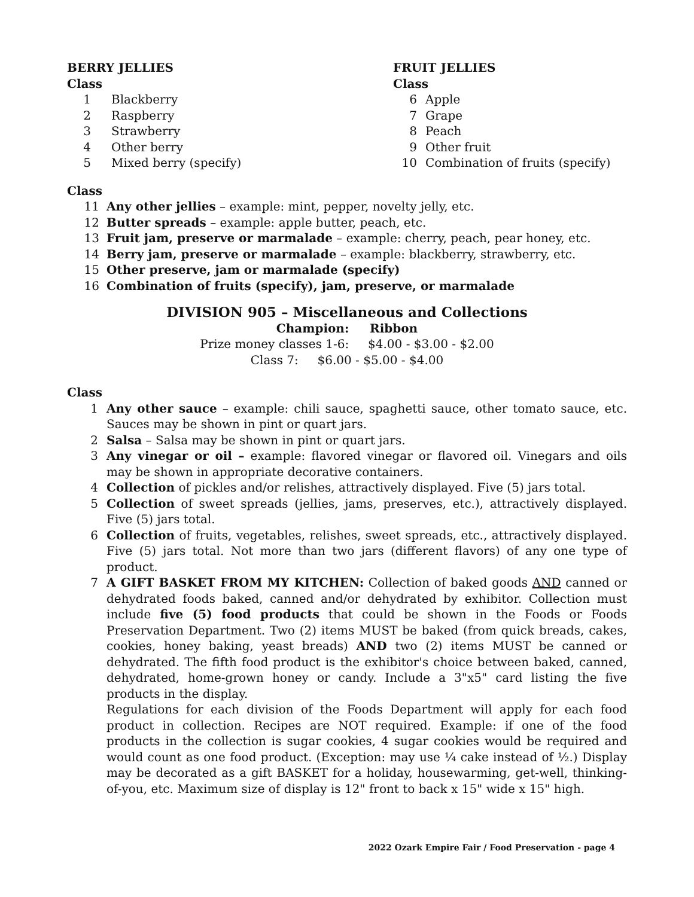BERRY JELLIES
Class
1 Blackberry
2 Raspberry
3 Strawberry
4 Other berry
5 Mixed berry (specify)
FRUIT JELLIES
Class
6 Apple
7 Grape
8 Peach
9 Other fruit
10 Combination of fruits (specify)
Class
11 Any other jellies – example: mint, pepper, novelty jelly, etc.
12 Butter spreads – example: apple butter, peach, etc.
13 Fruit jam, preserve or marmalade – example: cherry, peach, pear honey, etc.
14 Berry jam, preserve or marmalade – example: blackberry, strawberry, etc.
15 Other preserve, jam or marmalade (specify)
16 Combination of fruits (specify), jam, preserve, or marmalade
DIVISION 905 – Miscellaneous and Collections
Champion: Ribbon
Prize money classes 1-6: $4.00 - $3.00 - $2.00
Class 7: $6.00 - $5.00 - $4.00
Class
1 Any other sauce – example: chili sauce, spaghetti sauce, other tomato sauce, etc. Sauces may be shown in pint or quart jars.
2 Salsa – Salsa may be shown in pint or quart jars.
3 Any vinegar or oil – example: flavored vinegar or flavored oil. Vinegars and oils may be shown in appropriate decorative containers.
4 Collection of pickles and/or relishes, attractively displayed. Five (5) jars total.
5 Collection of sweet spreads (jellies, jams, preserves, etc.), attractively displayed. Five (5) jars total.
6 Collection of fruits, vegetables, relishes, sweet spreads, etc., attractively displayed. Five (5) jars total. Not more than two jars (different flavors) of any one type of product.
7 A GIFT BASKET FROM MY KITCHEN: Collection of baked goods AND canned or dehydrated foods baked, canned and/or dehydrated by exhibitor. Collection must include five (5) food products that could be shown in the Foods or Foods Preservation Department. Two (2) items MUST be baked (from quick breads, cakes, cookies, honey baking, yeast breads) AND two (2) items MUST be canned or dehydrated. The fifth food product is the exhibitor's choice between baked, canned, dehydrated, home-grown honey or candy. Include a 3"x5" card listing the five products in the display.
Regulations for each division of the Foods Department will apply for each food product in collection. Recipes are NOT required. Example: if one of the food products in the collection is sugar cookies, 4 sugar cookies would be required and would count as one food product. (Exception: may use ¼ cake instead of ½.) Display may be decorated as a gift BASKET for a holiday, housewarming, get-well, thinking-of-you, etc. Maximum size of display is 12" front to back x 15" wide x 15" high.
2022 Ozark Empire Fair / Food Preservation - page 4